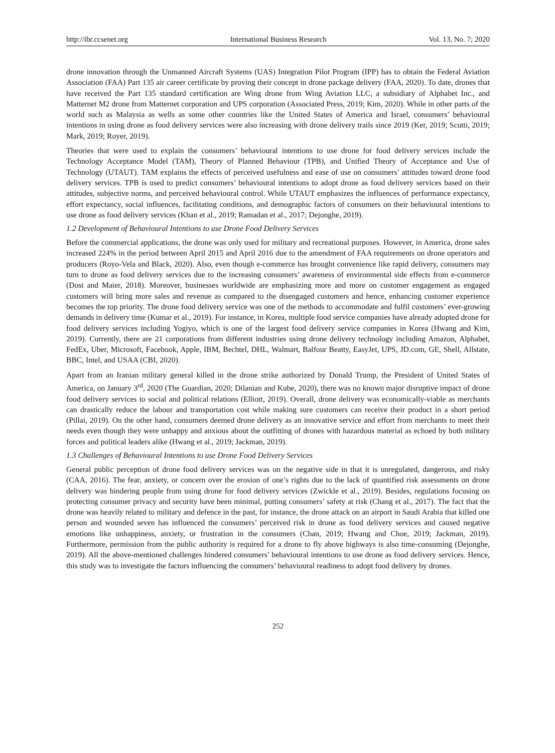http://ibr.ccsenet.org International Business Research Vol. 13, No. 7; 2020
drone innovation through the Unmanned Aircraft Systems (UAS) Integration Pilot Program (IPP) has to obtain the Federal Aviation Association (FAA) Part 135 air career certificate by proving their concept in drone package delivery (FAA, 2020). To date, drones that have received the Part 135 standard certification are Wing drone from Wing Aviation LLC, a subsidiary of Alphabet Inc., and Matternet M2 drone from Matternet corporation and UPS corporation (Associated Press, 2019; Kim, 2020). While in other parts of the world such as Malaysia as wells as some other countries like the United States of America and Israel, consumers’ behavioural intentions in using drone as food delivery services were also increasing with drone delivery trails since 2019 (Ker, 2019; Scutti, 2019; Mark, 2019; Royer, 2019).
Theories that were used to explain the consumers’ behavioural intentions to use drone for food delivery services include the Technology Acceptance Model (TAM), Theory of Planned Behaviour (TPB), and Unified Theory of Acceptance and Use of Technology (UTAUT). TAM explains the effects of perceived usefulness and ease of use on consumers’ attitudes toward drone food delivery services. TPB is used to predict consumers’ behavioural intentions to adopt drone as food delivery services based on their attitudes, subjective norms, and perceived behavioural control. While UTAUT emphasizes the influences of performance expectancy, effort expectancy, social influences, facilitating conditions, and demographic factors of consumers on their behavioural intentions to use drone as food delivery services (Khan et al., 2019; Ramadan et al., 2017; Dejonghe, 2019).
1.2 Development of Behavioural Intentions to use Drone Food Delivery Services
Before the commercial applications, the drone was only used for military and recreational purposes. However, in America, drone sales increased 224% in the period between April 2015 and April 2016 due to the amendment of FAA requirements on drone operators and producers (Royo-Vela and Black, 2020). Also, even though e-commerce has brought convenience like rapid delivery, consumers may turn to drone as food delivery services due to the increasing consumers’ awareness of environmental side effects from e-commerce (Dost and Maier, 2018). Moreover, businesses worldwide are emphasizing more and more on customer engagement as engaged customers will bring more sales and revenue as compared to the disengaged customers and hence, enhancing customer experience becomes the top priority. The drone food delivery service was one of the methods to accommodate and fulfil customers’ ever-growing demands in delivery time (Kumar et al., 2019). For instance, in Korea, multiple food service companies have already adopted drone for food delivery services including Yogiyo, which is one of the largest food delivery service companies in Korea (Hwang and Kim, 2019). Currently, there are 21 corporations from different industries using drone delivery technology including Amazon, Alphabet, FedEx, Uber, Microsoft, Facebook, Apple, IBM, Bechtel, DHL, Walmart, Balfour Beatty, EasyJet, UPS, JD.com, GE, Shell, Allstate, BBC, Intel, and USAA (CBI, 2020).
Apart from an Iranian military general killed in the drone strike authorized by Donald Trump, the President of United States of America, on January 3<sup>rd</sup>, 2020 (The Guardian, 2020; Dilanian and Kube, 2020), there was no known major disruptive impact of drone food delivery services to social and political relations (Elliott, 2019). Overall, drone delivery was economically-viable as merchants can drastically reduce the labour and transportation cost while making sure customers can receive their product in a short period (Pillai, 2019). On the other hand, consumers deemed drone delivery as an innovative service and effort from merchants to meet their needs even though they were unhappy and anxious about the outfitting of drones with hazardous material as echoed by both military forces and political leaders alike (Hwang et al., 2019; Jackman, 2019).
1.3 Challenges of Behavioural Intentions to use Drone Food Delivery Services
General public perception of drone food delivery services was on the negative side in that it is unregulated, dangerous, and risky (CAA, 2016). The fear, anxiety, or concern over the erosion of one’s rights due to the lack of quantified risk assessments on drone delivery was hindering people from using drone for food delivery services (Zwickle et al., 2019). Besides, regulations focusing on protecting consumer privacy and security have been minimal, putting consumers’ safety at risk (Chang et al., 2017). The fact that the drone was heavily related to military and defence in the past, for instance, the drone attack on an airport in Saudi Arabia that killed one person and wounded seven has influenced the consumers’ perceived risk in drone as food delivery services and caused negative emotions like unhappiness, anxiety, or frustration in the consumers (Chan, 2019; Hwang and Choe, 2019; Jackman, 2019). Furthermore, permission from the public authority is required for a drone to fly above highways is also time-consuming (Dejonghe, 2019). All the above-mentioned challenges hindered consumers’ behavioural intentions to use drone as food delivery services. Hence, this study was to investigate the factors influencing the consumers’ behavioural readiness to adopt food delivery by drones.
252